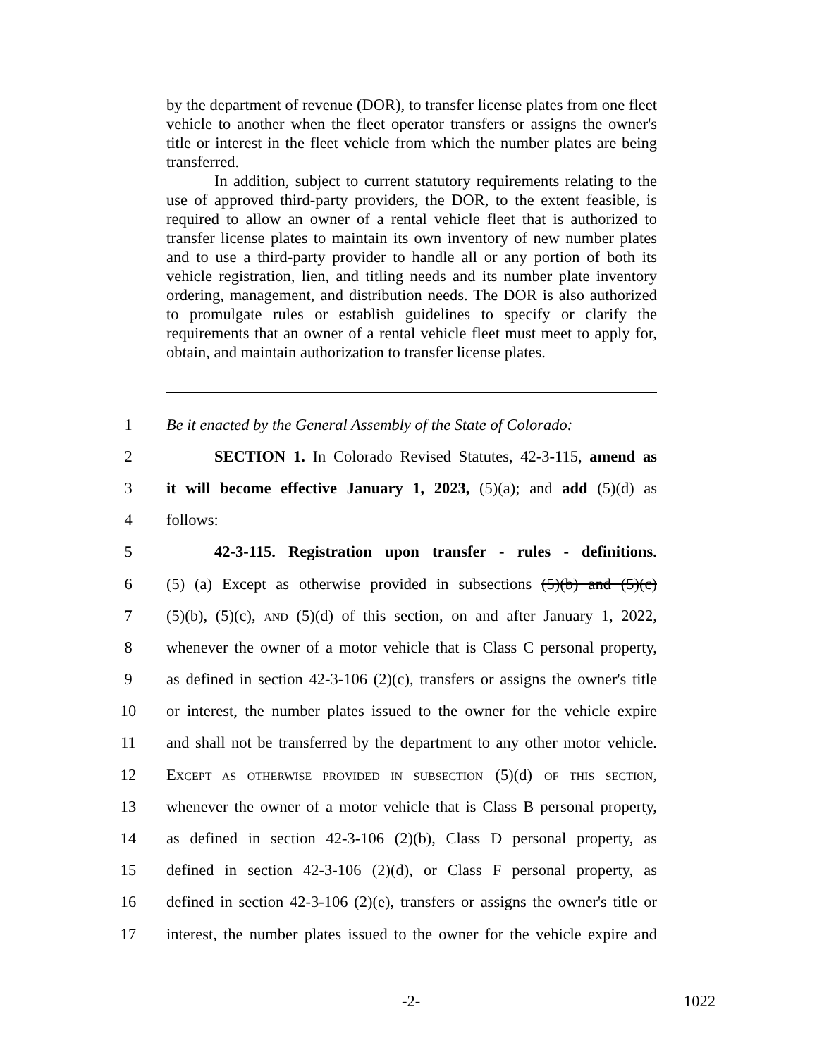by the department of revenue (DOR), to transfer license plates from one fleet vehicle to another when the fleet operator transfers or assigns the owner's title or interest in the fleet vehicle from which the number plates are being transferred.
In addition, subject to current statutory requirements relating to the use of approved third-party providers, the DOR, to the extent feasible, is required to allow an owner of a rental vehicle fleet that is authorized to transfer license plates to maintain its own inventory of new number plates and to use a third-party provider to handle all or any portion of both its vehicle registration, lien, and titling needs and its number plate inventory ordering, management, and distribution needs. The DOR is also authorized to promulgate rules or establish guidelines to specify or clarify the requirements that an owner of a rental vehicle fleet must meet to apply for, obtain, and maintain authorization to transfer license plates.
1 Be it enacted by the General Assembly of the State of Colorado:
2 SECTION 1. In Colorado Revised Statutes, 42-3-115, amend as
3 it will become effective January 1, 2023, (5)(a); and add (5)(d) as
4 follows:
5 42-3-115. Registration upon transfer - rules - definitions.
6 (5) (a) Except as otherwise provided in subsections (5)(b) and (5)(c)
7 (5)(b), (5)(c), AND (5)(d) of this section, on and after January 1, 2022,
8 whenever the owner of a motor vehicle that is Class C personal property,
9 as defined in section 42-3-106 (2)(c), transfers or assigns the owner's title
10 or interest, the number plates issued to the owner for the vehicle expire
11 and shall not be transferred by the department to any other motor vehicle.
12 EXCEPT AS OTHERWISE PROVIDED IN SUBSECTION (5)(d) OF THIS SECTION,
13 whenever the owner of a motor vehicle that is Class B personal property,
14 as defined in section 42-3-106 (2)(b), Class D personal property, as
15 defined in section 42-3-106 (2)(d), or Class F personal property, as
16 defined in section 42-3-106 (2)(e), transfers or assigns the owner's title or
17 interest, the number plates issued to the owner for the vehicle expire and
-2- 1022